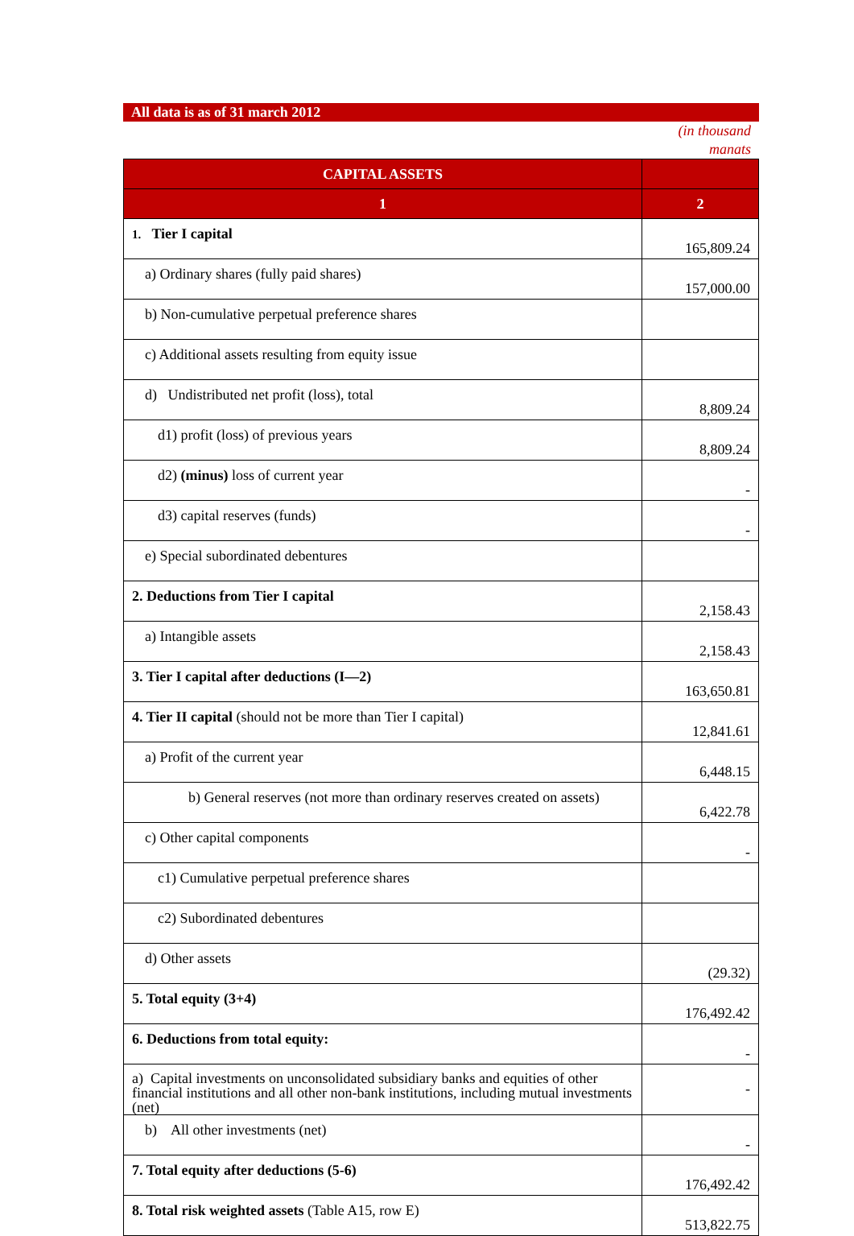All data is as of 31 march 2012
(in thousand
manats
| CAPITAL ASSETS | |
| --- | --- |
| 1 | 2 |
| 1. Tier I capital | 165,809.24 |
| a) Ordinary shares (fully paid shares) | 157,000.00 |
| b) Non-cumulative perpetual preference shares | |
| c) Additional assets resulting from equity issue | |
| d) Undistributed net profit (loss), total | 8,809.24 |
| d1) profit (loss) of previous years | 8,809.24 |
| d2) (minus) loss of current year | - |
| d3) capital reserves (funds) | - |
| e) Special subordinated debentures | |
| 2. Deductions from Tier I capital | 2,158.43 |
| a) Intangible assets | 2,158.43 |
| 3. Tier I capital after deductions (I—2) | 163,650.81 |
| 4. Tier II capital (should not be more than Tier I capital) | 12,841.61 |
| a) Profit of the current year | 6,448.15 |
| b) General reserves (not more than ordinary reserves created on assets) | 6,422.78 |
| c) Other capital components | - |
| c1) Cumulative perpetual preference shares | |
| c2) Subordinated debentures | |
| d) Other assets | (29.32) |
| 5. Total equity (3+4) | 176,492.42 |
| 6. Deductions from total equity: | - |
| a) Capital investments on unconsolidated subsidiary banks and equities of other financial institutions and all other non-bank institutions, including mutual investments (net) | - |
| b) All other investments (net) | - |
| 7. Total equity after deductions (5-6) | 176,492.42 |
| 8. Total risk weighted assets (Table A15, row E) | 513,822.75 |